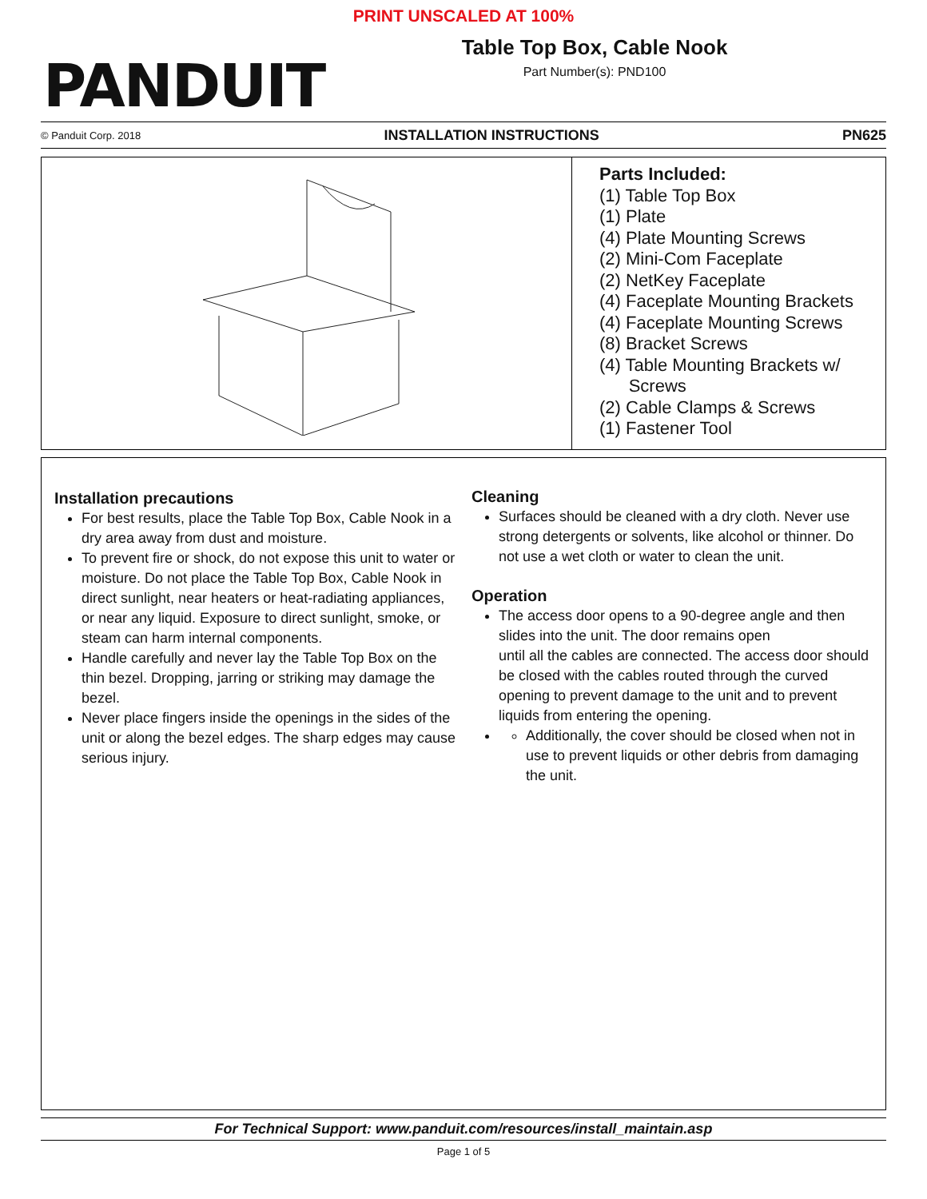PRINT UNSCALED AT 100%
PANDUIT
Table Top Box, Cable Nook
Part Number(s): PND100
© Panduit Corp. 2018 INSTALLATION INSTRUCTIONS PN625
Parts Included:
(1) Table Top Box
(1) Plate
(4) Plate Mounting Screws
(2) Mini-Com Faceplate
(2) NetKey Faceplate
(4) Faceplate Mounting Brackets
(4) Faceplate Mounting Screws
(8) Bracket Screws
(4) Table Mounting Brackets w/
Screws
(2) Cable Clamps & Screws
(1) Fastener Tool
Installation precautions
For best results, place the Table Top Box, Cable Nook in a dry area away from dust and moisture.
To prevent fire or shock, do not expose this unit to water or moisture. Do not place the Table Top Box, Cable Nook in direct sunlight, near heaters or heat-radiating appliances, or near any liquid. Exposure to direct sunlight, smoke, or steam can harm internal components.
Handle carefully and never lay the Table Top Box on the thin bezel. Dropping, jarring or striking may damage the bezel.
Never place fingers inside the openings in the sides of the unit or along the bezel edges. The sharp edges may cause serious injury.
Cleaning
Surfaces should be cleaned with a dry cloth. Never use strong detergents or solvents, like alcohol or thinner. Do not use a wet cloth or water to clean the unit.
Operation
The access door opens to a 90-degree angle and then slides into the unit. The door remains open
until all the cables are connected. The access door should be closed with the cables routed through the curved opening to prevent damage to the unit and to prevent liquids from entering the opening.
Additionally, the cover should be closed when not in use to prevent liquids or other debris from damaging the unit.
For Technical Support: www.panduit.com/resources/install_maintain.asp
Page 1 of 5